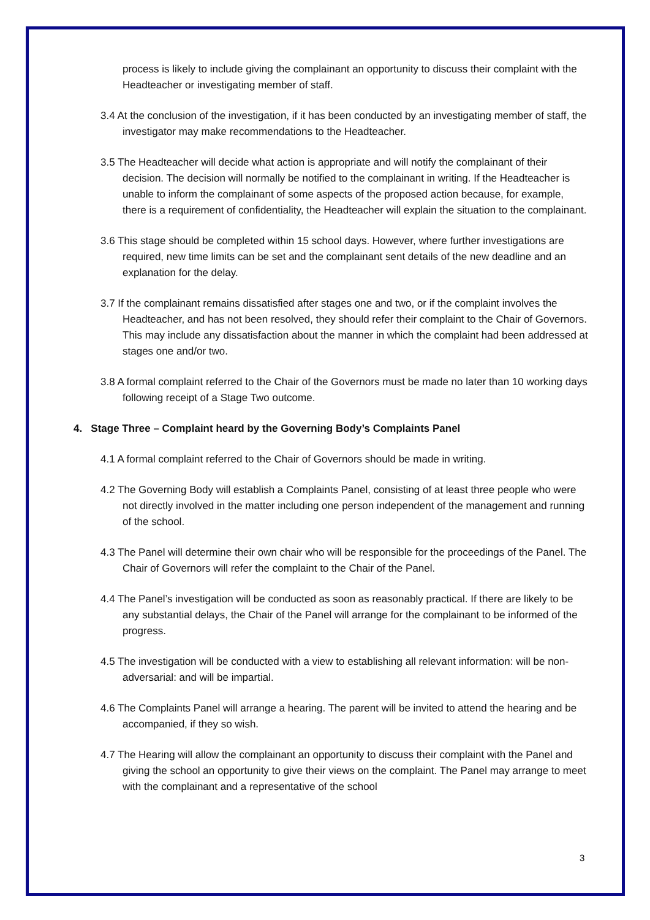process is likely to include giving the complainant an opportunity to discuss their complaint with the Headteacher or investigating member of staff.
3.4 At the conclusion of the investigation, if it has been conducted by an investigating member of staff, the investigator may make recommendations to the Headteacher.
3.5 The Headteacher will decide what action is appropriate and will notify the complainant of their decision. The decision will normally be notified to the complainant in writing. If the Headteacher is unable to inform the complainant of some aspects of the proposed action because, for example, there is a requirement of confidentiality, the Headteacher will explain the situation to the complainant.
3.6 This stage should be completed within 15 school days. However, where further investigations are required, new time limits can be set and the complainant sent details of the new deadline and an explanation for the delay.
3.7 If the complainant remains dissatisfied after stages one and two, or if the complaint involves the Headteacher, and has not been resolved, they should refer their complaint to the Chair of Governors. This may include any dissatisfaction about the manner in which the complaint had been addressed at stages one and/or two.
3.8 A formal complaint referred to the Chair of the Governors must be made no later than 10 working days following receipt of a Stage Two outcome.
4. Stage Three – Complaint heard by the Governing Body’s Complaints Panel
4.1 A formal complaint referred to the Chair of Governors should be made in writing.
4.2 The Governing Body will establish a Complaints Panel, consisting of at least three people who were not directly involved in the matter including one person independent of the management and running of the school.
4.3 The Panel will determine their own chair who will be responsible for the proceedings of the Panel. The Chair of Governors will refer the complaint to the Chair of the Panel.
4.4 The Panel’s investigation will be conducted as soon as reasonably practical. If there are likely to be any substantial delays, the Chair of the Panel will arrange for the complainant to be informed of the progress.
4.5 The investigation will be conducted with a view to establishing all relevant information: will be non-adversarial: and will be impartial.
4.6 The Complaints Panel will arrange a hearing. The parent will be invited to attend the hearing and be accompanied, if they so wish.
4.7 The Hearing will allow the complainant an opportunity to discuss their complaint with the Panel and giving the school an opportunity to give their views on the complaint. The Panel may arrange to meet with the complainant and a representative of the school
3